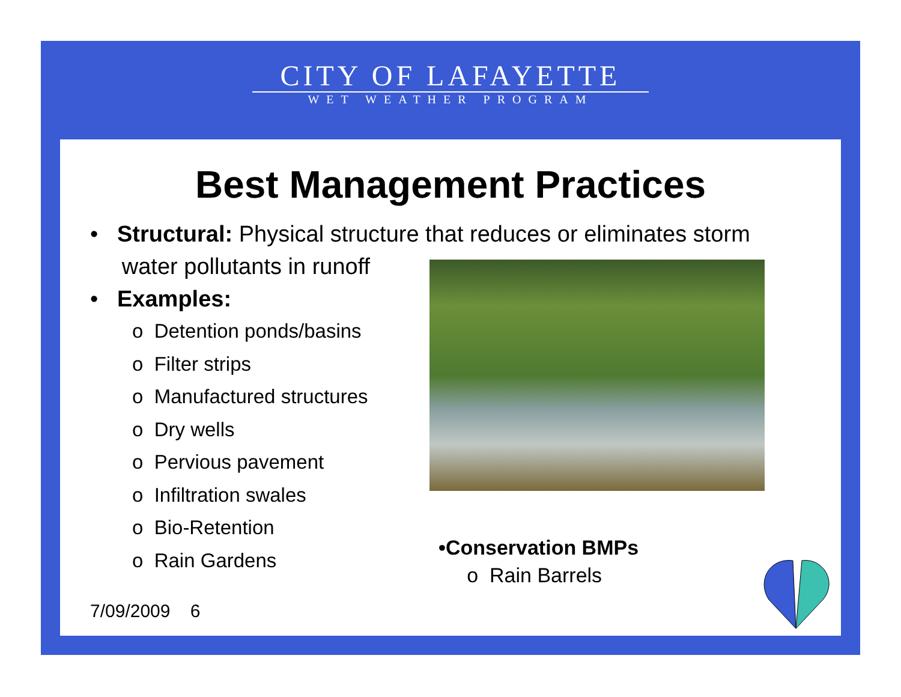CITY OF LAFAYETTE
WET WEATHER PROGRAM
Best Management Practices
• Structural: Physical structure that reduces or eliminates storm
water pollutants in runoff
• Examples:
o Detention ponds/basins
o Filter strips
o Manufactured structures
o Dry wells
o Pervious pavement
o Infiltration swales
o Bio-Retention
o Rain Gardens
•Conservation BMPs
o Rain Barrels
7/09/2009 6